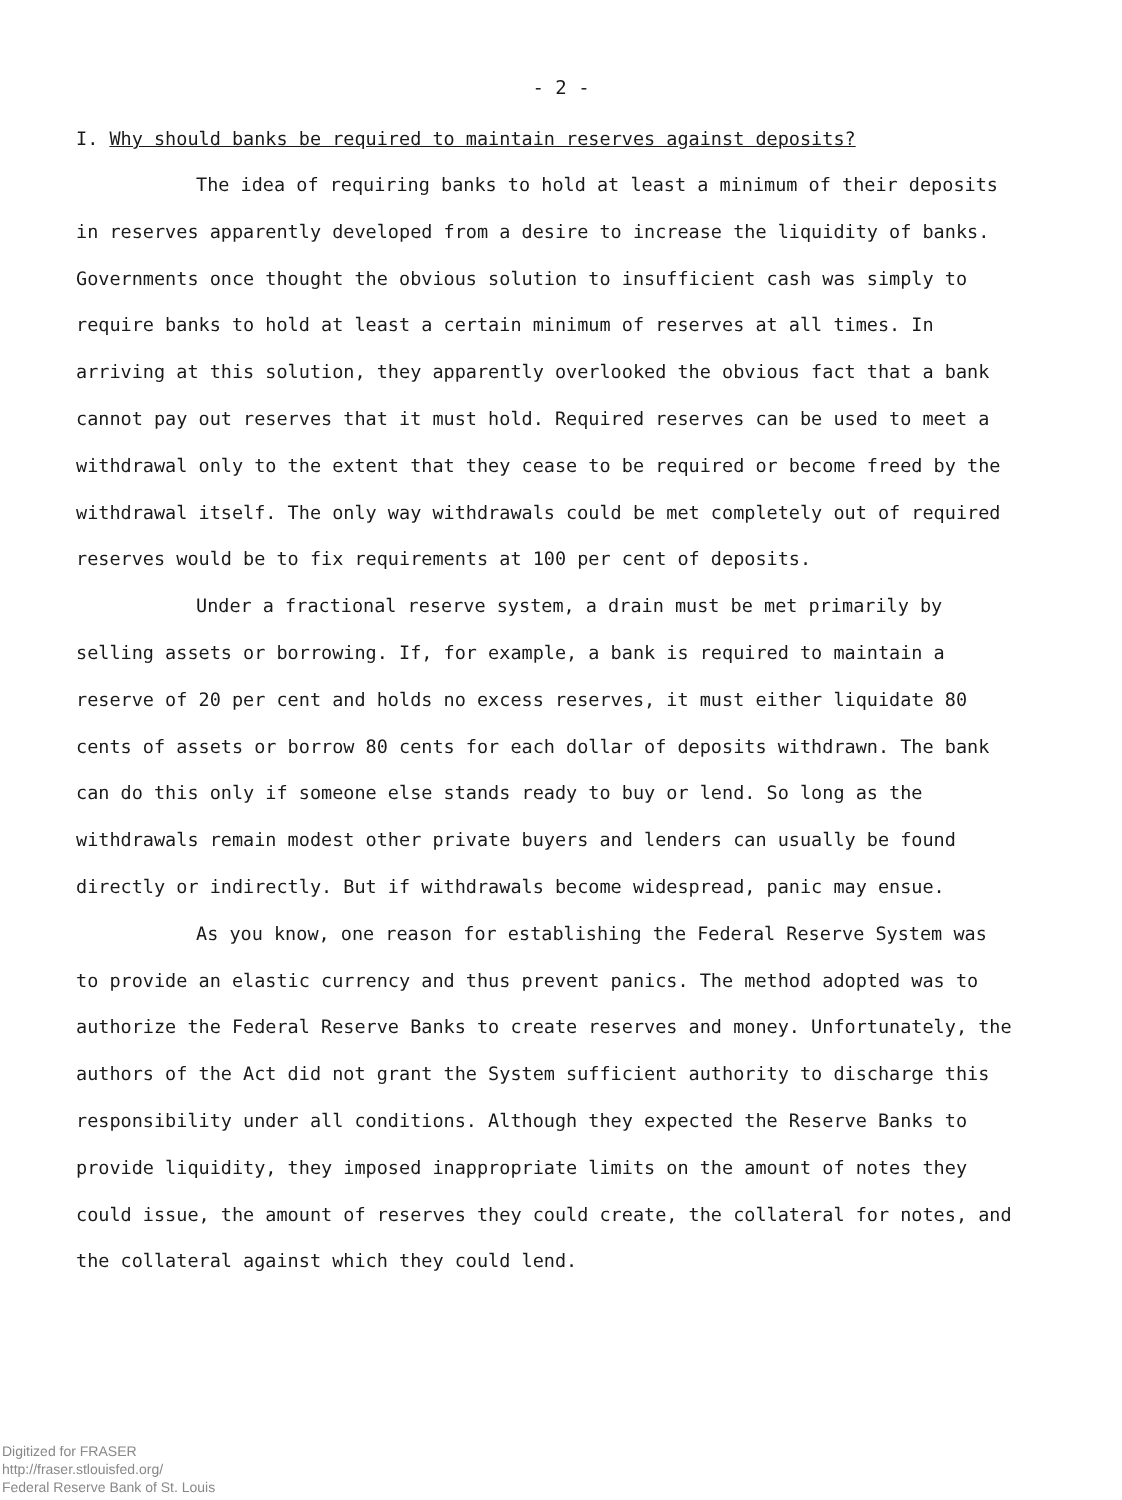- 2 -
I. Why should banks be required to maintain reserves against deposits?
The idea of requiring banks to hold at least a minimum of their deposits in reserves apparently developed from a desire to increase the liquidity of banks. Governments once thought the obvious solution to insufficient cash was simply to require banks to hold at least a certain minimum of reserves at all times. In arriving at this solution, they apparently overlooked the obvious fact that a bank cannot pay out reserves that it must hold. Required reserves can be used to meet a withdrawal only to the extent that they cease to be required or become freed by the withdrawal itself. The only way withdrawals could be met completely out of required reserves would be to fix requirements at 100 per cent of deposits.
Under a fractional reserve system, a drain must be met primarily by selling assets or borrowing. If, for example, a bank is required to maintain a reserve of 20 per cent and holds no excess reserves, it must either liquidate 80 cents of assets or borrow 80 cents for each dollar of deposits withdrawn. The bank can do this only if someone else stands ready to buy or lend. So long as the withdrawals remain modest other private buyers and lenders can usually be found directly or indirectly. But if withdrawals become widespread, panic may ensue.
As you know, one reason for establishing the Federal Reserve System was to provide an elastic currency and thus prevent panics. The method adopted was to authorize the Federal Reserve Banks to create reserves and money. Unfortunately, the authors of the Act did not grant the System sufficient authority to discharge this responsibility under all conditions. Although they expected the Reserve Banks to provide liquidity, they imposed inappropriate limits on the amount of notes they could issue, the amount of reserves they could create, the collateral for notes, and the collateral against which they could lend.
Digitized for FRASER
http://fraser.stlouisfed.org/
Federal Reserve Bank of St. Louis